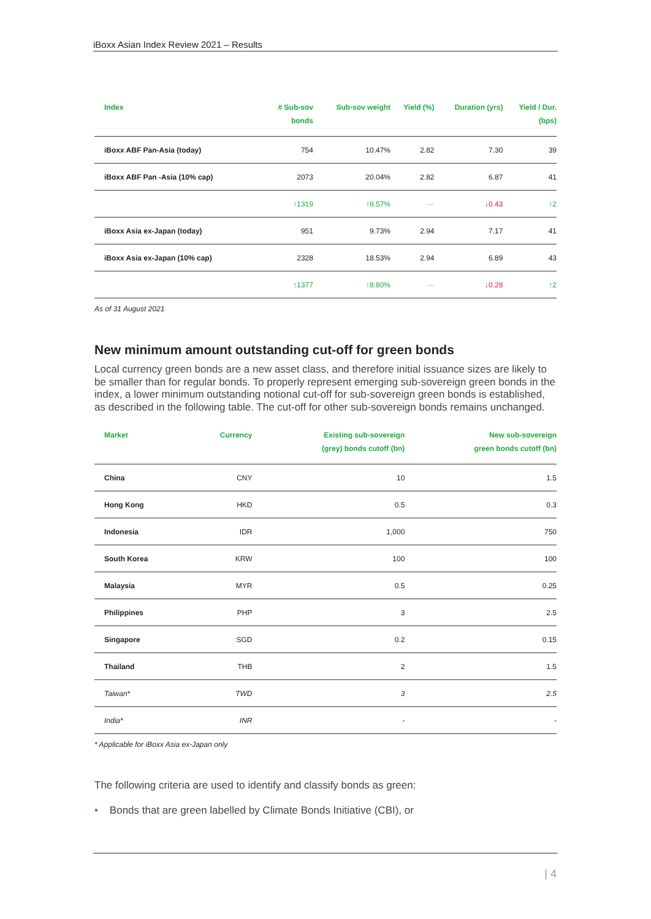iBoxx Asian Index Review 2021 – Results
| Index | # Sub-sov bonds | Sub-sov weight | Yield (%) | Duration (yrs) | Yield / Dur. (bps) |
| --- | --- | --- | --- | --- | --- |
| iBoxx ABF Pan-Asia (today) | 754 | 10.47% | 2.82 | 7.30 | 39 |
| iBoxx ABF Pan -Asia (10% cap) | 2073 | 20.04% | 2.82 | 6.87 | 41 |
| | ↑1319 | ↑9.57% | — | ↓0.43 | ↑2 |
| iBoxx Asia ex-Japan (today) | 951 | 9.73% | 2.94 | 7.17 | 41 |
| iBoxx Asia ex-Japan (10% cap) | 2328 | 18.53% | 2.94 | 6.89 | 43 |
| | ↑1377 | ↑8.80% | — | ↓0.28 | ↑2 |
As of 31 August 2021
New minimum amount outstanding cut-off for green bonds
Local currency green bonds are a new asset class, and therefore initial issuance sizes are likely to be smaller than for regular bonds. To properly represent emerging sub-sovereign green bonds in the index, a lower minimum outstanding notional cut-off for sub-sovereign green bonds is established, as described in the following table. The cut-off for other sub-sovereign bonds remains unchanged.
| Market | Currency | Existing sub-sovereign (grey) bonds cutoff (bn) | New sub-sovereign green bonds cutoff (bn) |
| --- | --- | --- | --- |
| China | CNY | 10 | 1.5 |
| Hong Kong | HKD | 0.5 | 0.3 |
| Indonesia | IDR | 1,000 | 750 |
| South Korea | KRW | 100 | 100 |
| Malaysia | MYR | 0.5 | 0.25 |
| Philippines | PHP | 3 | 2.5 |
| Singapore | SGD | 0.2 | 0.15 |
| Thailand | THB | 2 | 1.5 |
| Taiwan* | TWD | 3 | 2.5 |
| India* | INR | - | - |
* Applicable for iBoxx Asia ex-Japan only
The following criteria are used to identify and classify bonds as green:
• Bonds that are green labelled by Climate Bonds Initiative (CBI), or
| 4